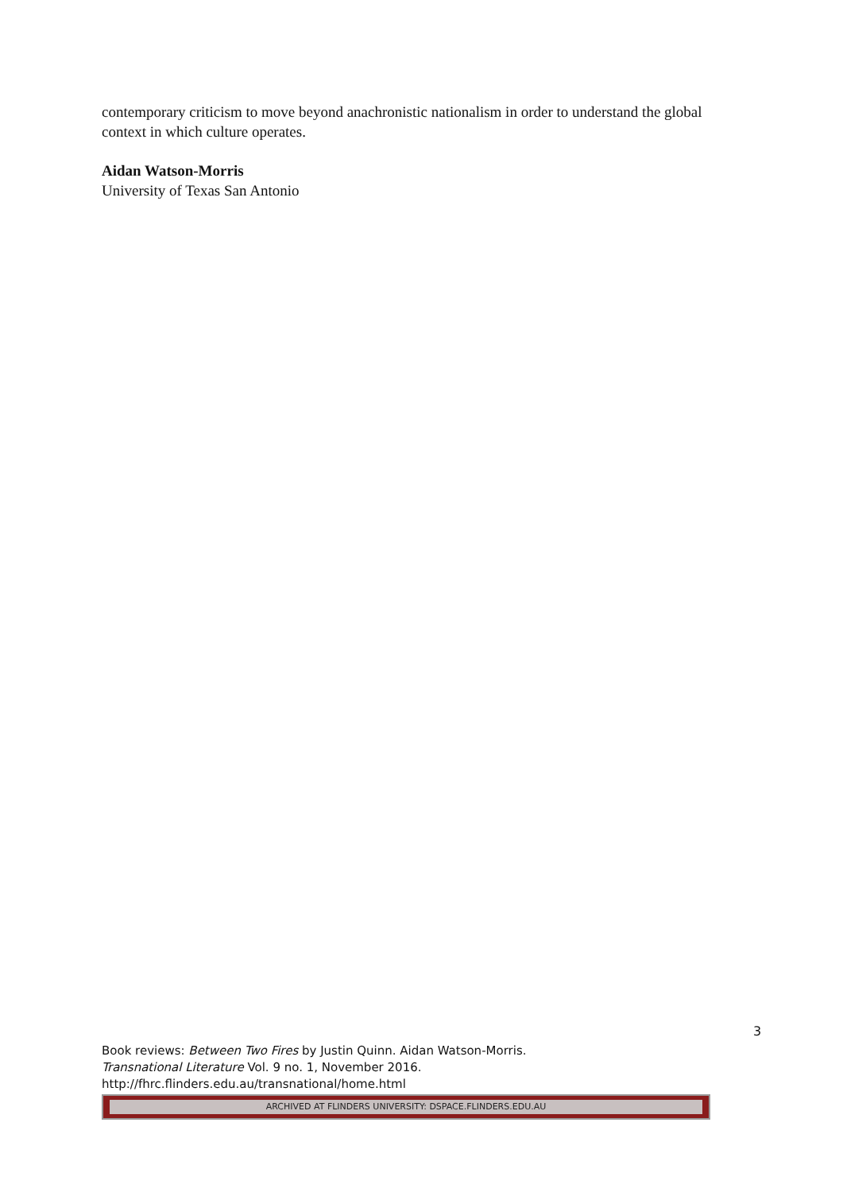contemporary criticism to move beyond anachronistic nationalism in order to understand the global context in which culture operates.
Aidan Watson-Morris
University of Texas San Antonio
3
Book reviews: Between Two Fires by Justin Quinn. Aidan Watson-Morris.
Transnational Literature Vol. 9 no. 1, November 2016.
http://fhrc.flinders.edu.au/transnational/home.html
ARCHIVED AT FLINDERS UNIVERSITY: DSPACE.FLINDERS.EDU.AU